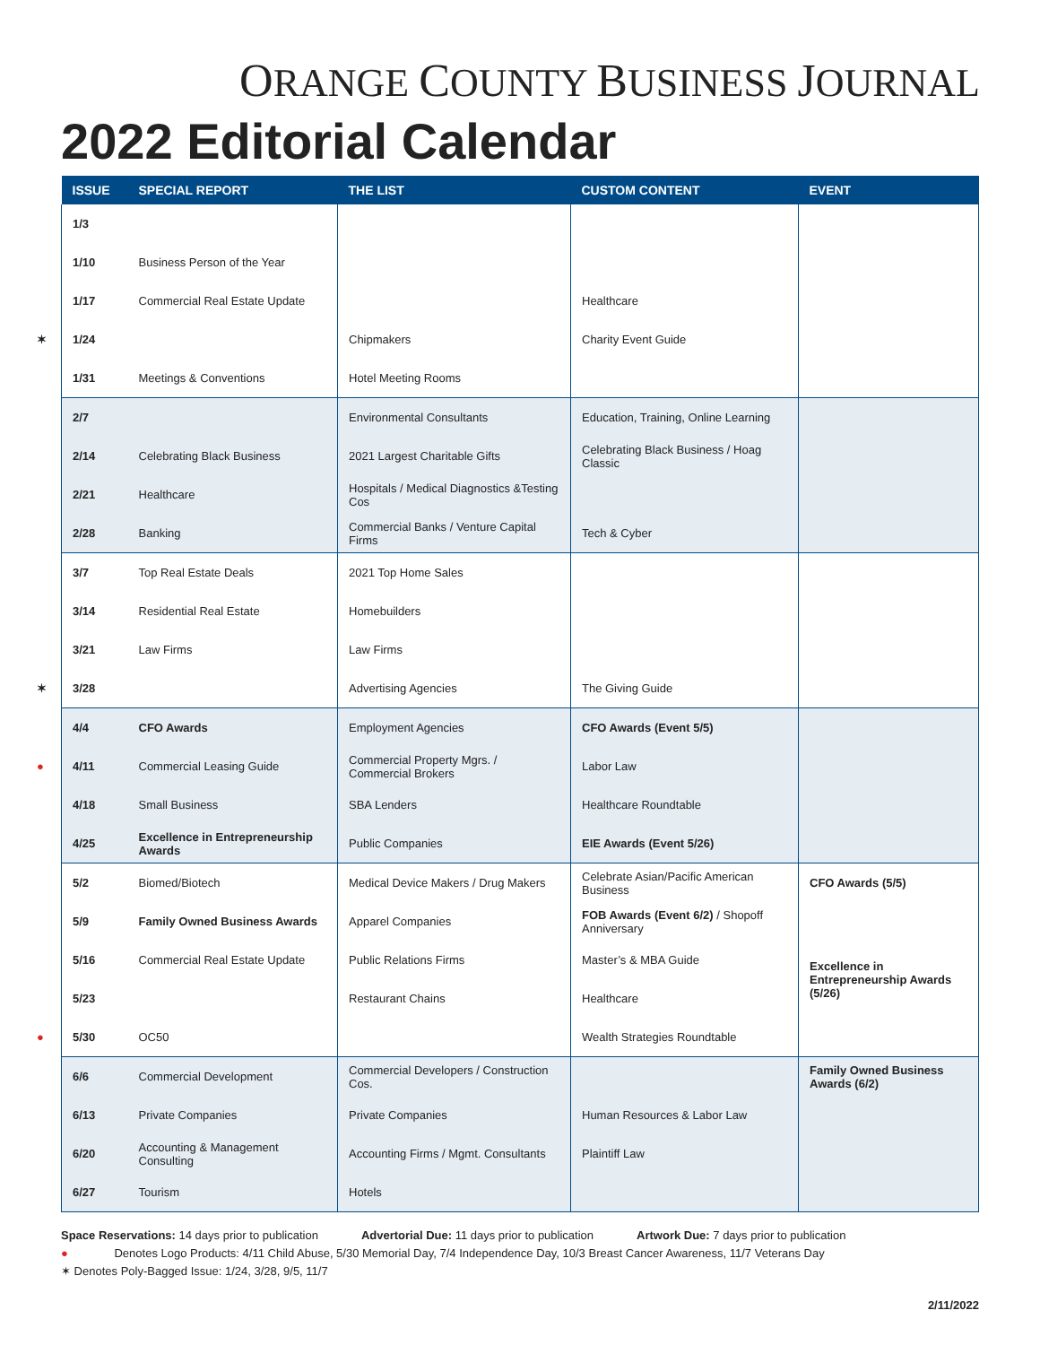ORANGE COUNTY BUSINESS JOURNAL
2022 Editorial Calendar
| ISSUE | SPECIAL REPORT | THE LIST | CUSTOM CONTENT | EVENT |
| --- | --- | --- | --- | --- |
| 1/3 | | | | |
| 1/10 | Business Person of the Year | | | |
| 1/17 | Commercial Real Estate Update | | Healthcare | |
| ✶ 1/24 | | Chipmakers | Charity Event Guide | |
| 1/31 | Meetings & Conventions | Hotel Meeting Rooms | | |
| 2/7 | | Environmental Consultants | Education, Training, Online Learning | |
| 2/14 | Celebrating Black Business | 2021 Largest Charitable Gifts | Celebrating Black Business / Hoag Classic | |
| 2/21 | Healthcare | Hospitals / Medical Diagnostics &Testing Cos | | |
| 2/28 | Banking | Commercial Banks / Venture Capital Firms | Tech & Cyber | |
| 3/7 | Top Real Estate Deals | 2021 Top Home Sales | | |
| 3/14 | Residential Real Estate | Homebuilders | | |
| 3/21 | Law Firms | Law Firms | | |
| ✶ 3/28 | | Advertising Agencies | The Giving Guide | |
| 4/4 | CFO Awards | Employment Agencies | CFO Awards (Event 5/5) | |
| ● 4/11 | Commercial Leasing Guide | Commercial Property Mgrs. / Commercial Brokers | Labor Law | |
| 4/18 | Small Business | SBA Lenders | Healthcare Roundtable | |
| 4/25 | Excellence in Entrepreneurship Awards | Public Companies | EIE Awards (Event 5/26) | |
| 5/2 | Biomed/Biotech | Medical Device Makers / Drug Makers | Celebrate Asian/Pacific American Business | CFO Awards (5/5) |
| 5/9 | Family Owned Business Awards | Apparel Companies | FOB Awards (Event 6/2) / Shopoff Anniversary | |
| 5/16 | Commercial Real Estate Update | Public Relations Firms | Master’s & MBA Guide | Excellence in Entrepreneurship Awards (5/26) |
| 5/23 | | Restaurant Chains | Healthcare | |
| ● 5/30 | OC50 | | Wealth Strategies Roundtable | |
| 6/6 | Commercial Development | Commercial Developers / Construction Cos. | | Family Owned Business Awards (6/2) |
| 6/13 | Private Companies | Private Companies | Human Resources & Labor Law | |
| 6/20 | Accounting & Management Consulting | Accounting Firms / Mgmt. Consultants | Plaintiff Law | |
| 6/27 | Tourism | Hotels | | |
Space Reservations: 14 days prior to publication Advertorial Due: 11 days prior to publication Artwork Due: 7 days prior to publication
● Denotes Logo Products: 4/11 Child Abuse, 5/30 Memorial Day, 7/4 Independence Day, 10/3 Breast Cancer Awareness, 11/7 Veterans Day
✶ Denotes Poly-Bagged Issue: 1/24, 3/28, 9/5, 11/7
2/11/2022